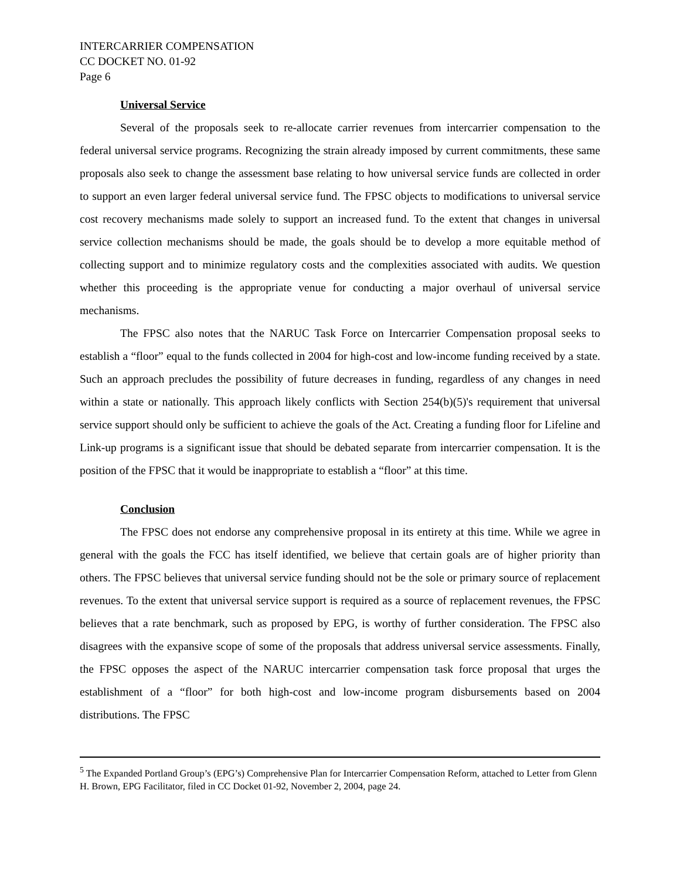INTERCARRIER COMPENSATION
CC DOCKET NO. 01-92
Page 6
Universal Service
Several of the proposals seek to re-allocate carrier revenues from intercarrier compensation to the federal universal service programs. Recognizing the strain already imposed by current commitments, these same proposals also seek to change the assessment base relating to how universal service funds are collected in order to support an even larger federal universal service fund. The FPSC objects to modifications to universal service cost recovery mechanisms made solely to support an increased fund. To the extent that changes in universal service collection mechanisms should be made, the goals should be to develop a more equitable method of collecting support and to minimize regulatory costs and the complexities associated with audits. We question whether this proceeding is the appropriate venue for conducting a major overhaul of universal service mechanisms.
The FPSC also notes that the NARUC Task Force on Intercarrier Compensation proposal seeks to establish a “floor” equal to the funds collected in 2004 for high-cost and low-income funding received by a state. Such an approach precludes the possibility of future decreases in funding, regardless of any changes in need within a state or nationally. This approach likely conflicts with Section 254(b)(5)'s requirement that universal service support should only be sufficient to achieve the goals of the Act. Creating a funding floor for Lifeline and Link-up programs is a significant issue that should be debated separate from intercarrier compensation. It is the position of the FPSC that it would be inappropriate to establish a “floor” at this time.
Conclusion
The FPSC does not endorse any comprehensive proposal in its entirety at this time. While we agree in general with the goals the FCC has itself identified, we believe that certain goals are of higher priority than others. The FPSC believes that universal service funding should not be the sole or primary source of replacement revenues. To the extent that universal service support is required as a source of replacement revenues, the FPSC believes that a rate benchmark, such as proposed by EPG, is worthy of further consideration. The FPSC also disagrees with the expansive scope of some of the proposals that address universal service assessments. Finally, the FPSC opposes the aspect of the NARUC intercarrier compensation task force proposal that urges the establishment of a “floor” for both high-cost and low-income program disbursements based on 2004 distributions. The FPSC
<sup>5</sup> The Expanded Portland Group’s (EPG’s) Comprehensive Plan for Intercarrier Compensation Reform, attached to Letter from Glenn H. Brown, EPG Facilitator, filed in CC Docket 01-92, November 2, 2004, page 24.